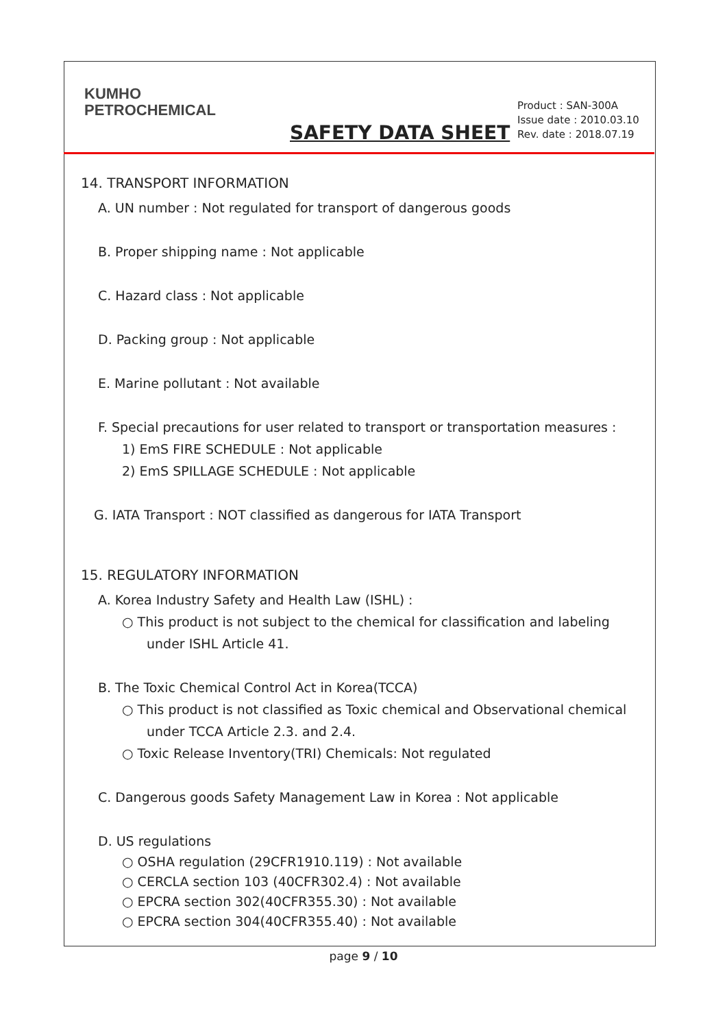KUMHO
PETROCHEMICAL
SAFETY DATA SHEET
Product : SAN-300A
Issue date : 2010.03.10
Rev. date : 2018.07.19
14. TRANSPORT INFORMATION
A. UN number : Not regulated for transport of dangerous goods
B. Proper shipping name : Not applicable
C. Hazard class : Not applicable
D. Packing group : Not applicable
E. Marine pollutant : Not available
F. Special precautions for user related to transport or transportation measures :
1) EmS FIRE SCHEDULE : Not applicable
2) EmS SPILLAGE SCHEDULE : Not applicable
G. IATA Transport : NOT classified as dangerous for IATA Transport
15. REGULATORY INFORMATION
A. Korea Industry Safety and Health Law (ISHL) :
○ This product is not subject to the chemical for classification and labeling
under ISHL Article 41.
B. The Toxic Chemical Control Act in Korea(TCCA)
○ This product is not classified as Toxic chemical and Observational chemical
under TCCA Article 2.3. and 2.4.
○ Toxic Release Inventory(TRI) Chemicals: Not regulated
C. Dangerous goods Safety Management Law in Korea : Not applicable
D. US regulations
○ OSHA regulation (29CFR1910.119) : Not available
○ CERCLA section 103 (40CFR302.4) : Not available
○ EPCRA section 302(40CFR355.30) : Not available
○ EPCRA section 304(40CFR355.40) : Not available
page 9 / 10